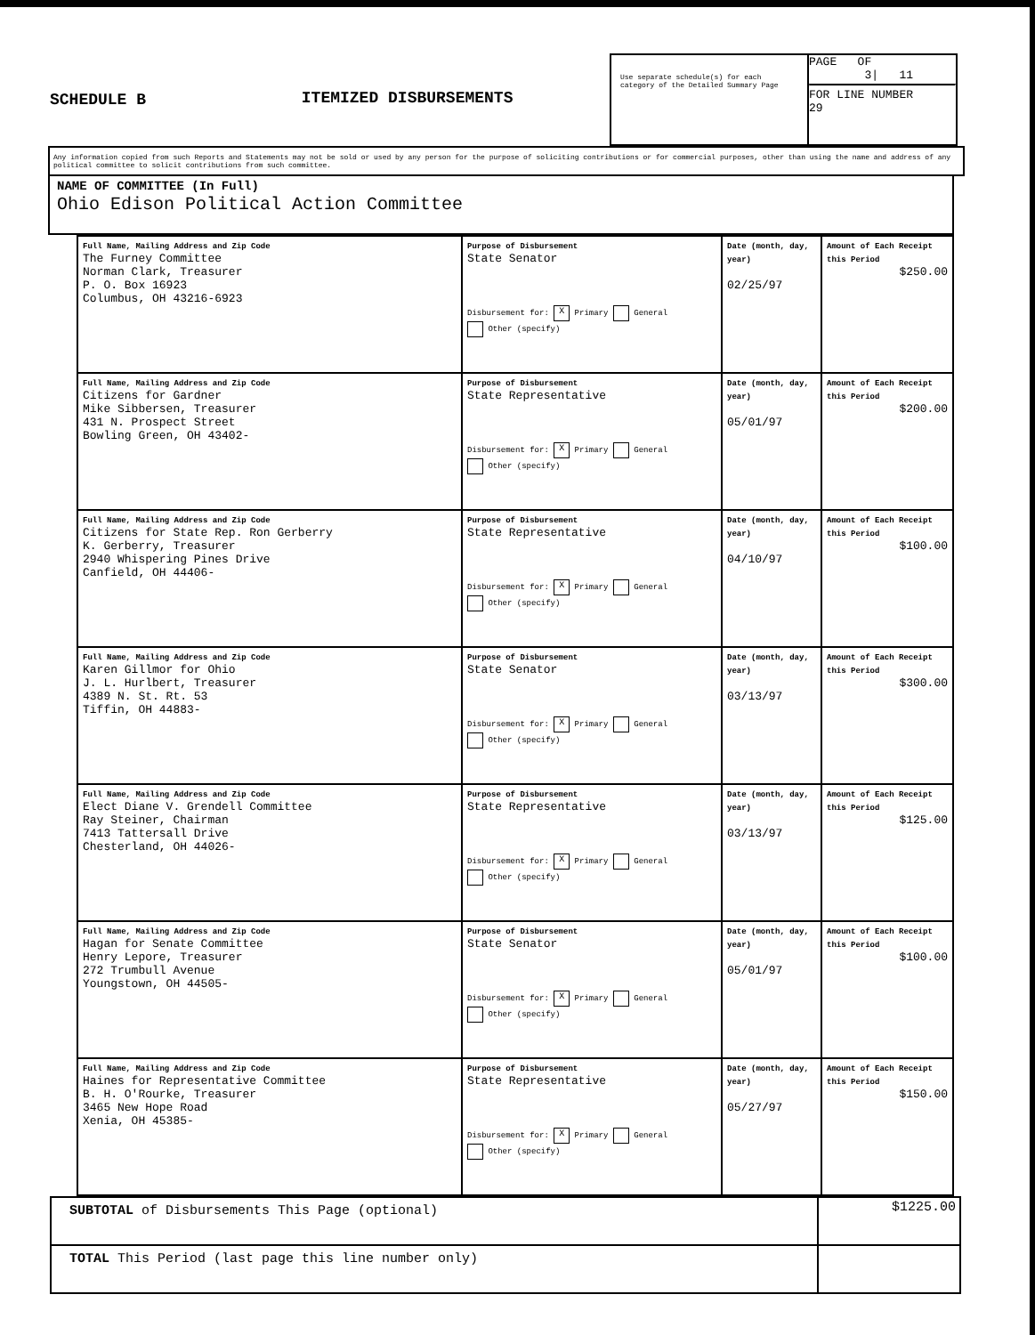SCHEDULE B ITEMIZED DISBURSEMENTS
Use separate schedule(s) for each category of the Detailed Summary Page
PAGE OF
3| 11
FOR LINE NUMBER
29
Any information copied from such Reports and Statements may not be sold or used by any person for the purpose of soliciting contributions or for commercial purposes, other than using the name and address of any political committee to solicit contributions from such committee.
NAME OF COMMITTEE (In Full)
Ohio Edison Political Action Committee
| Full Name, Mailing Address and Zip Code The Furney Committee Norman Clark, Treasurer P. O. Box 16923 Columbus, OH 43216-6923 | Purpose of Disbursement State Senator Disbursement for: X Primary General Other (specify) | Date (month, day, year) 02/25/97 | Amount of Each Receipt this Period $250.00 |
| Full Name, Mailing Address and Zip Code Citizens for Gardner Mike Sibbersen, Treasurer 431 N. Prospect Street Bowling Green, OH 43402- | Purpose of Disbursement State Representative Disbursement for: X Primary General Other (specify) | Date (month, day, year) 05/01/97 | Amount of Each Receipt this Period $200.00 |
| Full Name, Mailing Address and Zip Code Citizens for State Rep. Ron Gerberry K. Gerberry, Treasurer 2940 Whispering Pines Drive Canfield, OH 44406- | Purpose of Disbursement State Representative Disbursement for: X Primary General Other (specify) | Date (month, day, year) 04/10/97 | Amount of Each Receipt this Period $100.00 |
| Full Name, Mailing Address and Zip Code Karen Gillmor for Ohio J. L. Hurlbert, Treasurer 4389 N. St. Rt. 53 Tiffin, OH 44883- | Purpose of Disbursement State Senator Disbursement for: X Primary General Other (specify) | Date (month, day, year) 03/13/97 | Amount of Each Receipt this Period $300.00 |
| Full Name, Mailing Address and Zip Code Elect Diane V. Grendell Committee Ray Steiner, Chairman 7413 Tattersall Drive Chesterland, OH 44026- | Purpose of Disbursement State Representative Disbursement for: X Primary General Other (specify) | Date (month, day, year) 03/13/97 | Amount of Each Receipt this Period $125.00 |
| Full Name, Mailing Address and Zip Code Hagan for Senate Committee Henry Lepore, Treasurer 272 Trumbull Avenue Youngstown, OH 44505- | Purpose of Disbursement State Senator Disbursement for: X Primary General Other (specify) | Date (month, day, year) 05/01/97 | Amount of Each Receipt this Period $100.00 |
| Full Name, Mailing Address and Zip Code Haines for Representative Committee B. H. O'Rourke, Treasurer 3465 New Hope Road Xenia, OH 45385- | Purpose of Disbursement State Representative Disbursement for: X Primary General Other (specify) | Date (month, day, year) 05/27/97 | Amount of Each Receipt this Period $150.00 |
| SUBTOTAL of Disbursements This Page (optional) | $1225.00 |
| TOTAL This Period (last page this line number only) | |